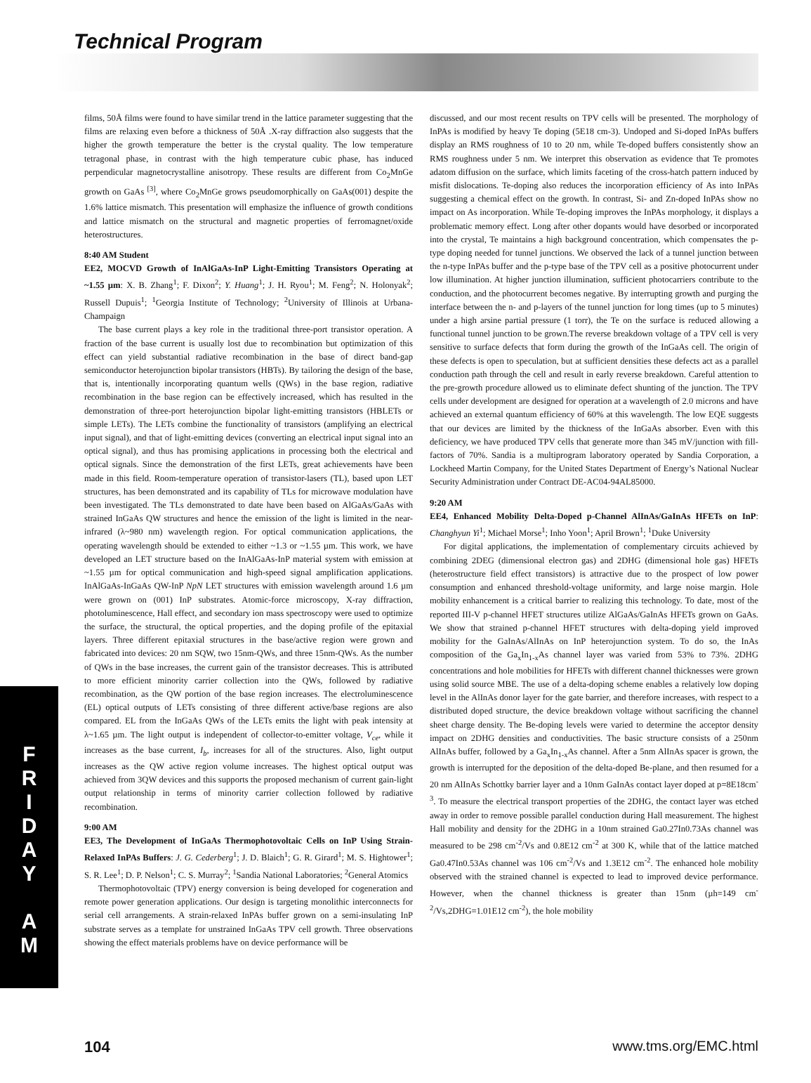Technical Program
F
R
I
D
A
Y
A
M
films, 50Å films were found to have similar trend in the lattice parameter suggesting that the films are relaxing even before a thickness of 50Å .X-ray diffraction also suggests that the higher the growth temperature the better is the crystal quality. The low temperature tetragonal phase, in contrast with the high temperature cubic phase, has induced perpendicular magnetocrystalline anisotropy. These results are different from Co<sub>2</sub>MnGe growth on GaAs <sup>[3]</sup>, where Co<sub>2</sub>MnGe grows pseudomorphically on GaAs(001) despite the 1.6% lattice mismatch. This presentation will emphasize the influence of growth conditions and lattice mismatch on the structural and magnetic properties of ferromagnet/oxide heterostructures.
8:40 AM Student
EE2, MOCVD Growth of InAlGaAs-InP Light-Emitting Transistors Operating at ~1.55 µm: X. B. Zhang<sup>1</sup>; F. Dixon<sup>2</sup>; Y. Huang<sup>1</sup>; J. H. Ryou<sup>1</sup>; M. Feng<sup>2</sup>; N. Holonyak<sup>2</sup>; Russell Dupuis<sup>1</sup>; <sup>1</sup>Georgia Institute of Technology; <sup>2</sup>University of Illinois at Urbana-Champaign
The base current plays a key role in the traditional three-port transistor operation. A fraction of the base current is usually lost due to recombination but optimization of this effect can yield substantial radiative recombination in the base of direct band-gap semiconductor heterojunction bipolar transistors (HBTs). By tailoring the design of the base, that is, intentionally incorporating quantum wells (QWs) in the base region, radiative recombination in the base region can be effectively increased, which has resulted in the demonstration of three-port heterojunction bipolar light-emitting transistors (HBLETs or simple LETs). The LETs combine the functionality of transistors (amplifying an electrical input signal), and that of light-emitting devices (converting an electrical input signal into an optical signal), and thus has promising applications in processing both the electrical and optical signals. Since the demonstration of the first LETs, great achievements have been made in this field. Room-temperature operation of transistor-lasers (TL), based upon LET structures, has been demonstrated and its capability of TLs for microwave modulation have been investigated. The TLs demonstrated to date have been based on AlGaAs/GaAs with strained InGaAs QW structures and hence the emission of the light is limited in the near-infrared (λ~980 nm) wavelength region. For optical communication applications, the operating wavelength should be extended to either ~1.3 or ~1.55 µm. This work, we have developed an LET structure based on the InAlGaAs-InP material system with emission at ~1.55 µm for optical communication and high-speed signal amplification applications. InAlGaAs-InGaAs QW-InP NpN LET structures with emission wavelength around 1.6 µm were grown on (001) InP substrates. Atomic-force microscopy, X-ray diffraction, photoluminescence, Hall effect, and secondary ion mass spectroscopy were used to optimize the surface, the structural, the optical properties, and the doping profile of the epitaxial layers. Three different epitaxial structures in the base/active region were grown and fabricated into devices: 20 nm SQW, two 15nm-QWs, and three 15nm-QWs. As the number of QWs in the base increases, the current gain of the transistor decreases. This is attributed to more efficient minority carrier collection into the QWs, followed by radiative recombination, as the QW portion of the base region increases. The electroluminescence (EL) optical outputs of LETs consisting of three different active/base regions are also compared. EL from the InGaAs QWs of the LETs emits the light with peak intensity at λ~1.65 µm. The light output is independent of collector-to-emitter voltage, V<sub>ce</sub>, while it increases as the base current, I<sub>b</sub>, increases for all of the structures. Also, light output increases as the QW active region volume increases. The highest optical output was achieved from 3QW devices and this supports the proposed mechanism of current gain-light output relationship in terms of minority carrier collection followed by radiative recombination.
9:00 AM
EE3, The Development of InGaAs Thermophotovoltaic Cells on InP Using Strain-Relaxed InPAs Buffers: J. G. Cederberg<sup>1</sup>; J. D. Blaich<sup>1</sup>; G. R. Girard<sup>1</sup>; M. S. Hightower<sup>1</sup>; S. R. Lee<sup>1</sup>; D. P. Nelson<sup>1</sup>; C. S. Murray<sup>2</sup>; <sup>1</sup>Sandia National Laboratories; <sup>2</sup>General Atomics
Thermophotovoltaic (TPV) energy conversion is being developed for cogeneration and remote power generation applications. Our design is targeting monolithic interconnects for serial cell arrangements. A strain-relaxed InPAs buffer grown on a semi-insulating InP substrate serves as a template for unstrained InGaAs TPV cell growth. Three observations showing the effect materials problems have on device performance will be
discussed, and our most recent results on TPV cells will be presented. The morphology of InPAs is modified by heavy Te doping (5E18 cm-3). Undoped and Si-doped InPAs buffers display an RMS roughness of 10 to 20 nm, while Te-doped buffers consistently show an RMS roughness under 5 nm. We interpret this observation as evidence that Te promotes adatom diffusion on the surface, which limits faceting of the cross-hatch pattern induced by misfit dislocations. Te-doping also reduces the incorporation efficiency of As into InPAs suggesting a chemical effect on the growth. In contrast, Si- and Zn-doped InPAs show no impact on As incorporation. While Te-doping improves the InPAs morphology, it displays a problematic memory effect. Long after other dopants would have desorbed or incorporated into the crystal, Te maintains a high background concentration, which compensates the p-type doping needed for tunnel junctions. We observed the lack of a tunnel junction between the n-type InPAs buffer and the p-type base of the TPV cell as a positive photocurrent under low illumination. At higher junction illumination, sufficient photocarriers contribute to the conduction, and the photocurrent becomes negative. By interrupting growth and purging the interface between the n- and p-layers of the tunnel junction for long times (up to 5 minutes) under a high arsine partial pressure (1 torr), the Te on the surface is reduced allowing a functional tunnel junction to be grown.The reverse breakdown voltage of a TPV cell is very sensitive to surface defects that form during the growth of the InGaAs cell. The origin of these defects is open to speculation, but at sufficient densities these defects act as a parallel conduction path through the cell and result in early reverse breakdown. Careful attention to the pre-growth procedure allowed us to eliminate defect shunting of the junction. The TPV cells under development are designed for operation at a wavelength of 2.0 microns and have achieved an external quantum efficiency of 60% at this wavelength. The low EQE suggests that our devices are limited by the thickness of the InGaAs absorber. Even with this deficiency, we have produced TPV cells that generate more than 345 mV/junction with fill-factors of 70%. Sandia is a multiprogram laboratory operated by Sandia Corporation, a Lockheed Martin Company, for the United States Department of Energy’s National Nuclear Security Administration under Contract DE-AC04-94AL85000.
9:20 AM
EE4, Enhanced Mobility Delta-Doped p-Channel AlInAs/GaInAs HFETs on InP: Changhyun Yi<sup>1</sup>; Michael Morse<sup>1</sup>; Inho Yoon<sup>1</sup>; April Brown<sup>1</sup>; <sup>1</sup>Duke University
For digital applications, the implementation of complementary circuits achieved by combining 2DEG (dimensional electron gas) and 2DHG (dimensional hole gas) HFETs (heterostructure field effect transistors) is attractive due to the prospect of low power consumption and enhanced threshold-voltage uniformity, and large noise margin. Hole mobility enhancement is a critical barrier to realizing this technology. To date, most of the reported III-V p-channel HFET structures utilize AlGaAs/GaInAs HFETs grown on GaAs. We show that strained p-channel HFET structures with delta-doping yield improved mobility for the GaInAs/AlInAs on InP heterojunction system. To do so, the InAs composition of the Ga<sub>x</sub>In<sub>1-x</sub>As channel layer was varied from 53% to 73%. 2DHG concentrations and hole mobilities for HFETs with different channel thicknesses were grown using solid source MBE. The use of a delta-doping scheme enables a relatively low doping level in the AlInAs donor layer for the gate barrier, and therefore increases, with respect to a distributed doped structure, the device breakdown voltage without sacrificing the channel sheet charge density. The Be-doping levels were varied to determine the acceptor density impact on 2DHG densities and conductivities. The basic structure consists of a 250nm AlInAs buffer, followed by a Ga<sub>x</sub>In<sub>1-x</sub>As channel. After a 5nm AlInAs spacer is grown, the growth is interrupted for the deposition of the delta-doped Be-plane, and then resumed for a 20 nm AlInAs Schottky barrier layer and a 10nm GaInAs contact layer doped at p=8E18cm<sup>-3</sup>. To measure the electrical transport properties of the 2DHG, the contact layer was etched away in order to remove possible parallel conduction during Hall measurement. The highest Hall mobility and density for the 2DHG in a 10nm strained Ga0.27In0.73As channel was measured to be 298 cm<sup>-2</sup>/Vs and 0.8E12 cm<sup>-2</sup> at 300 K, while that of the lattice matched Ga0.47In0.53As channel was 106 cm<sup>-2</sup>/Vs and 1.3E12 cm<sup>-2</sup>. The enhanced hole mobility observed with the strained channel is expected to lead to improved device performance. However, when the channel thickness is greater than 15nm (µh=149 cm<sup>-2</sup>/Vs,2DHG=1.01E12 cm<sup>-2</sup>), the hole mobility
104 www.tms.org/EMC.html